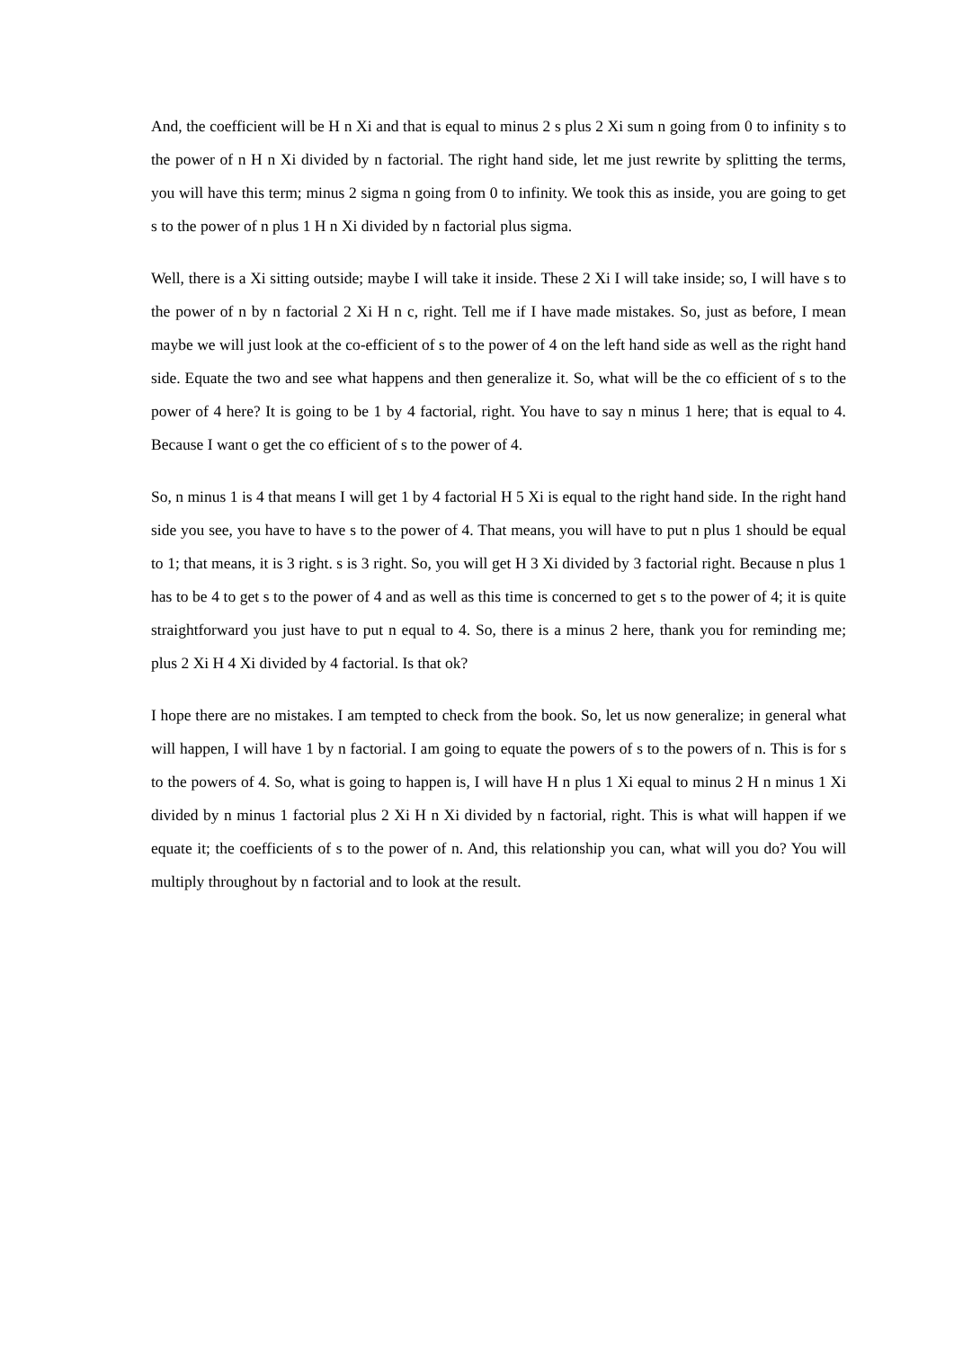And, the coefficient will be H n Xi and that is equal to minus 2 s plus 2 Xi sum n going from 0 to infinity s to the power of n H n Xi divided by n factorial. The right hand side, let me just rewrite by splitting the terms, you will have this term; minus 2 sigma n going from 0 to infinity. We took this as inside, you are going to get s to the power of n plus 1 H n Xi divided by n factorial plus sigma.
Well, there is a Xi sitting outside; maybe I will take it inside. These 2 Xi I will take inside; so, I will have s to the power of n by n factorial 2 Xi H n c, right. Tell me if I have made mistakes. So, just as before, I mean maybe we will just look at the co-efficient of s to the power of 4 on the left hand side as well as the right hand side. Equate the two and see what happens and then generalize it. So, what will be the co efficient of s to the power of 4 here? It is going to be 1 by 4 factorial, right. You have to say n minus 1 here; that is equal to 4. Because I want o get the co efficient of s to the power of 4.
So, n minus 1 is 4 that means I will get 1 by 4 factorial H 5 Xi is equal to the right hand side. In the right hand side you see, you have to have s to the power of 4. That means, you will have to put n plus 1 should be equal to 1; that means, it is 3 right. s is 3 right. So, you will get H 3 Xi divided by 3 factorial right. Because n plus 1 has to be 4 to get s to the power of 4 and as well as this time is concerned to get s to the power of 4; it is quite straightforward you just have to put n equal to 4. So, there is a minus 2 here, thank you for reminding me; plus 2 Xi H 4 Xi divided by 4 factorial. Is that ok?
I hope there are no mistakes. I am tempted to check from the book. So, let us now generalize; in general what will happen, I will have 1 by n factorial. I am going to equate the powers of s to the powers of n. This is for s to the powers of 4. So, what is going to happen is, I will have H n plus 1 Xi equal to minus 2 H n minus 1 Xi divided by n minus 1 factorial plus 2 Xi H n Xi divided by n factorial, right. This is what will happen if we equate it; the coefficients of s to the power of n. And, this relationship you can, what will you do? You will multiply throughout by n factorial and to look at the result.